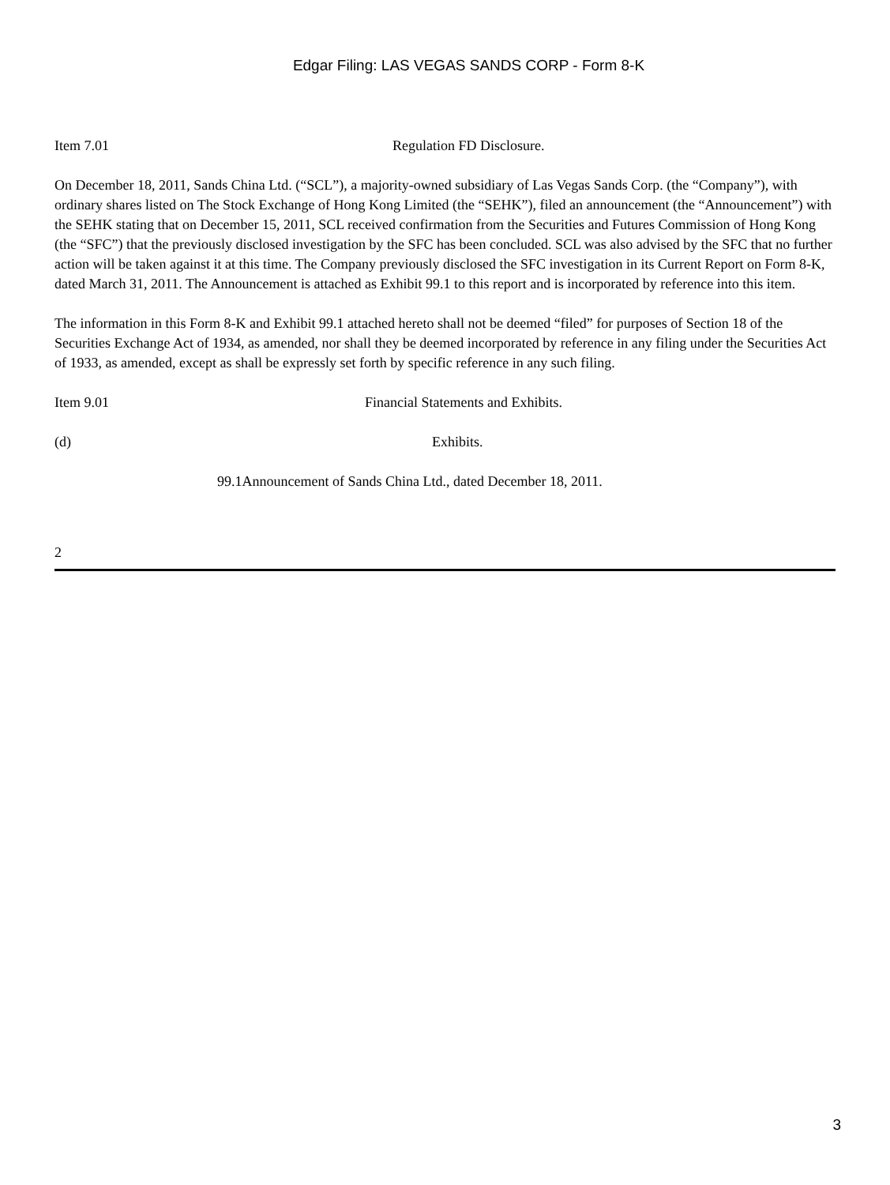Edgar Filing: LAS VEGAS SANDS CORP - Form 8-K
Item 7.01 Regulation FD Disclosure.
On December 18, 2011, Sands China Ltd. (“SCL”), a majority-owned subsidiary of Las Vegas Sands Corp. (the “Company”), with ordinary shares listed on The Stock Exchange of Hong Kong Limited (the “SEHK”), filed an announcement (the “Announcement”) with the SEHK stating that on December 15, 2011, SCL received confirmation from the Securities and Futures Commission of Hong Kong (the “SFC”) that the previously disclosed investigation by the SFC has been concluded. SCL was also advised by the SFC that no further action will be taken against it at this time. The Company previously disclosed the SFC investigation in its Current Report on Form 8-K, dated March 31, 2011. The Announcement is attached as Exhibit 99.1 to this report and is incorporated by reference into this item.
The information in this Form 8-K and Exhibit 99.1 attached hereto shall not be deemed “filed” for purposes of Section 18 of the Securities Exchange Act of 1934, as amended, nor shall they be deemed incorporated by reference in any filing under the Securities Act of 1933, as amended, except as shall be expressly set forth by specific reference in any such filing.
Item 9.01 Financial Statements and Exhibits.
(d) Exhibits.
99.1Announcement of Sands China Ltd., dated December 18, 2011.
2
3